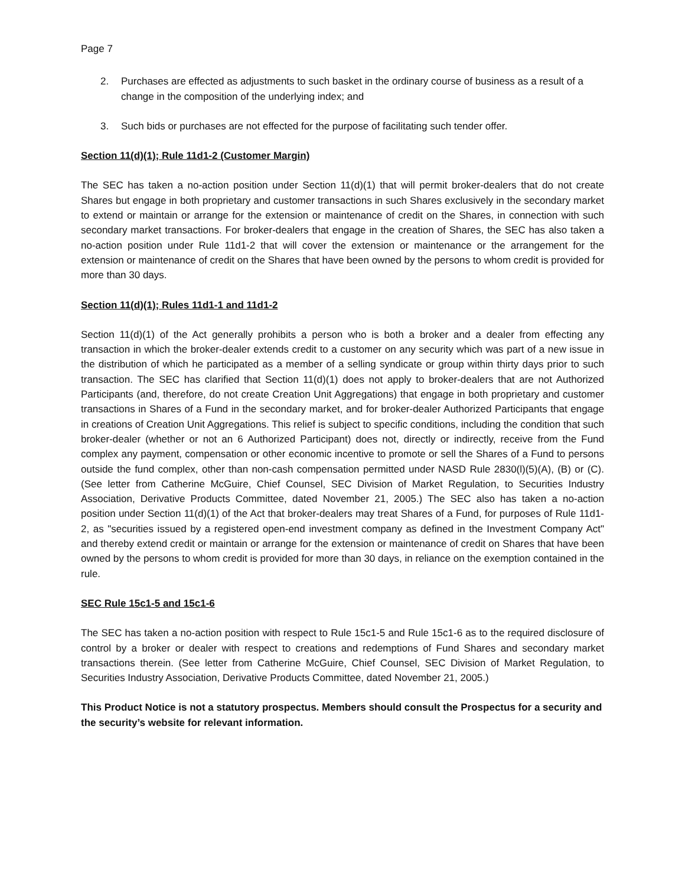Page 7
2. Purchases are effected as adjustments to such basket in the ordinary course of business as a result of a change in the composition of the underlying index; and
3. Such bids or purchases are not effected for the purpose of facilitating such tender offer.
Section 11(d)(1); Rule 11d1-2 (Customer Margin)
The SEC has taken a no-action position under Section 11(d)(1) that will permit broker-dealers that do not create Shares but engage in both proprietary and customer transactions in such Shares exclusively in the secondary market to extend or maintain or arrange for the extension or maintenance of credit on the Shares, in connection with such secondary market transactions. For broker-dealers that engage in the creation of Shares, the SEC has also taken a no-action position under Rule 11d1-2 that will cover the extension or maintenance or the arrangement for the extension or maintenance of credit on the Shares that have been owned by the persons to whom credit is provided for more than 30 days.
Section 11(d)(1); Rules 11d1-1 and 11d1-2
Section 11(d)(1) of the Act generally prohibits a person who is both a broker and a dealer from effecting any transaction in which the broker-dealer extends credit to a customer on any security which was part of a new issue in the distribution of which he participated as a member of a selling syndicate or group within thirty days prior to such transaction. The SEC has clarified that Section 11(d)(1) does not apply to broker-dealers that are not Authorized Participants (and, therefore, do not create Creation Unit Aggregations) that engage in both proprietary and customer transactions in Shares of a Fund in the secondary market, and for broker-dealer Authorized Participants that engage in creations of Creation Unit Aggregations. This relief is subject to specific conditions, including the condition that such broker-dealer (whether or not an 6 Authorized Participant) does not, directly or indirectly, receive from the Fund complex any payment, compensation or other economic incentive to promote or sell the Shares of a Fund to persons outside the fund complex, other than non-cash compensation permitted under NASD Rule 2830(l)(5)(A), (B) or (C). (See letter from Catherine McGuire, Chief Counsel, SEC Division of Market Regulation, to Securities Industry Association, Derivative Products Committee, dated November 21, 2005.) The SEC also has taken a no-action position under Section 11(d)(1) of the Act that broker-dealers may treat Shares of a Fund, for purposes of Rule 11d1-2, as "securities issued by a registered open-end investment company as defined in the Investment Company Act" and thereby extend credit or maintain or arrange for the extension or maintenance of credit on Shares that have been owned by the persons to whom credit is provided for more than 30 days, in reliance on the exemption contained in the rule.
SEC Rule 15c1-5 and 15c1-6
The SEC has taken a no-action position with respect to Rule 15c1-5 and Rule 15c1-6 as to the required disclosure of control by a broker or dealer with respect to creations and redemptions of Fund Shares and secondary market transactions therein. (See letter from Catherine McGuire, Chief Counsel, SEC Division of Market Regulation, to Securities Industry Association, Derivative Products Committee, dated November 21, 2005.)
This Product Notice is not a statutory prospectus. Members should consult the Prospectus for a security and the security’s website for relevant information.